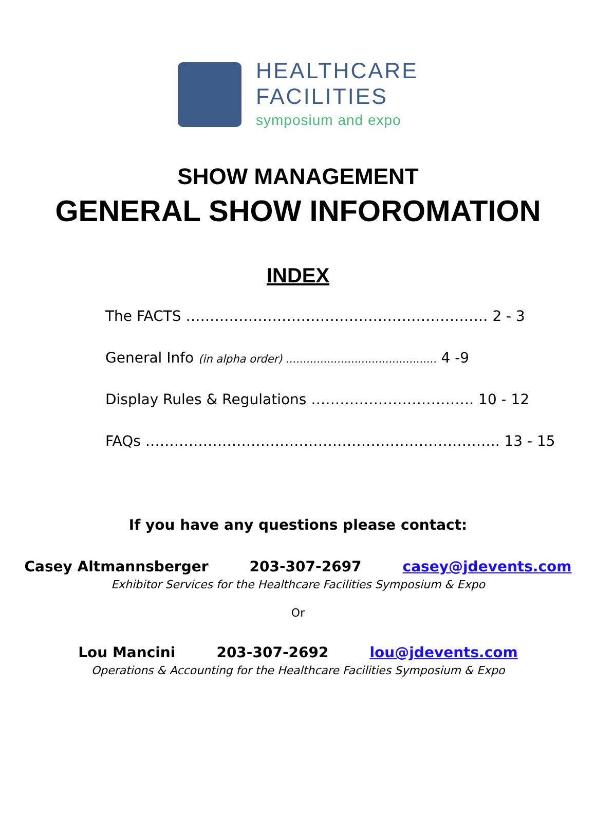HEALTHCARE
FACILITIES
symposium and expo
SHOW MANAGEMENT
GENERAL SHOW INFOROMATION
INDEX
The FACTS ……………………………………………………… 2 - 3
General Info (in alpha order) ............................................ 4 -9
Display Rules & Regulations ……………………………. 10 - 12
FAQs ……………………………………………………………….. 13 - 15
If you have any questions please contact:
Casey Altmannsberger 203-307-2697 casey@jdevents.com
Exhibitor Services for the Healthcare Facilities Symposium & Expo
Or
Lou Mancini 203-307-2692 lou@jdevents.com
Operations & Accounting for the Healthcare Facilities Symposium & Expo